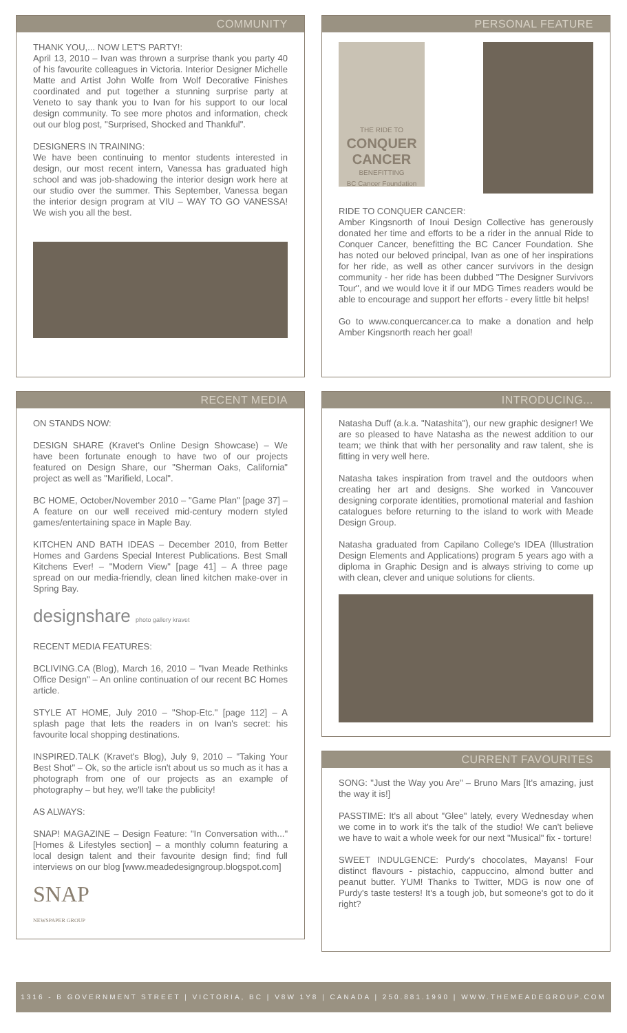COMMUNITY
THANK YOU,... NOW LET'S PARTY!:
April 13, 2010 – Ivan was thrown a surprise thank you party 40 of his favourite colleagues in Victoria. Interior Designer Michelle Matte and Artist John Wolfe from Wolf Decorative Finishes coordinated and put together a stunning surprise party at Veneto to say thank you to Ivan for his support to our local design community. To see more photos and information, check out our blog post, "Surprised, Shocked and Thankful".
DESIGNERS IN TRAINING:
We have been continuing to mentor students interested in design, our most recent intern, Vanessa has graduated high school and was job-shadowing the interior design work here at our studio over the summer. This September, Vanessa began the interior design program at VIU – WAY TO GO VANESSA! We wish you all the best.
RECENT MEDIA
ON STANDS NOW:
DESIGN SHARE (Kravet's Online Design Showcase) – We have been fortunate enough to have two of our projects featured on Design Share, our "Sherman Oaks, California" project as well as "Marifield, Local".
BC HOME, October/November 2010 – "Game Plan" [page 37] – A feature on our well received mid-century modern styled games/entertaining space in Maple Bay.
KITCHEN AND BATH IDEAS – December 2010, from Better Homes and Gardens Special Interest Publications. Best Small Kitchens Ever! – "Modern View" [page 41] – A three page spread on our media-friendly, clean lined kitchen make-over in Spring Bay.
designshare photo gallery kravet
RECENT MEDIA FEATURES:
BCLIVING.CA (Blog), March 16, 2010 – "Ivan Meade Rethinks Office Design" – An online continuation of our recent BC Homes article.
STYLE AT HOME, July 2010 – "Shop-Etc." [page 112] – A splash page that lets the readers in on Ivan's secret: his favourite local shopping destinations.
INSPIRED.TALK (Kravet's Blog), July 9, 2010 – "Taking Your Best Shot" – Ok, so the article isn't about us so much as it has a photograph from one of our projects as an example of photography – but hey, we'll take the publicity!
AS ALWAYS:
SNAP! MAGAZINE – Design Feature: "In Conversation with..." [Homes & Lifestyles section] – a monthly column featuring a local design talent and their favourite design find; find full interviews on our blog [www.meadedesigngroup.blogspot.com]
SNAP
NEWSPAPER GROUP
PERSONAL FEATURE
THE RIDE TO
CONQUER CANCER
BENEFITTING
BC Cancer Foundation
RIDE TO CONQUER CANCER:
Amber Kingsnorth of Inoui Design Collective has generously donated her time and efforts to be a rider in the annual Ride to Conquer Cancer, benefitting the BC Cancer Foundation. She has noted our beloved principal, Ivan as one of her inspirations for her ride, as well as other cancer survivors in the design community - her ride has been dubbed "The Designer Survivors Tour", and we would love it if our MDG Times readers would be able to encourage and support her efforts - every little bit helps!
Go to www.conquercancer.ca to make a donation and help Amber Kingsnorth reach her goal!
INTRODUCING...
Natasha Duff (a.k.a. "Natashita"), our new graphic designer! We are so pleased to have Natasha as the newest addition to our team; we think that with her personality and raw talent, she is fitting in very well here.
Natasha takes inspiration from travel and the outdoors when creating her art and designs. She worked in Vancouver designing corporate identities, promotional material and fashion catalogues before returning to the island to work with Meade Design Group.
Natasha graduated from Capilano College's IDEA (Illustration Design Elements and Applications) program 5 years ago with a diploma in Graphic Design and is always striving to come up with clean, clever and unique solutions for clients.
CURRENT FAVOURITES
SONG: "Just the Way you Are" – Bruno Mars [It's amazing, just the way it is!]
PASSTIME: It's all about "Glee" lately, every Wednesday when we come in to work it's the talk of the studio! We can't believe we have to wait a whole week for our next "Musical" fix - torture!
SWEET INDULGENCE: Purdy's chocolates, Mayans! Four distinct flavours - pistachio, cappuccino, almond butter and peanut butter. YUM! Thanks to Twitter, MDG is now one of Purdy's taste testers! It's a tough job, but someone's got to do it right?
1316 - B GOVERNMENT STREET | VICTORIA, BC | V8W 1Y8 | CANADA | 250.881.1990 | WWW.THEMEADEGROUP.COM